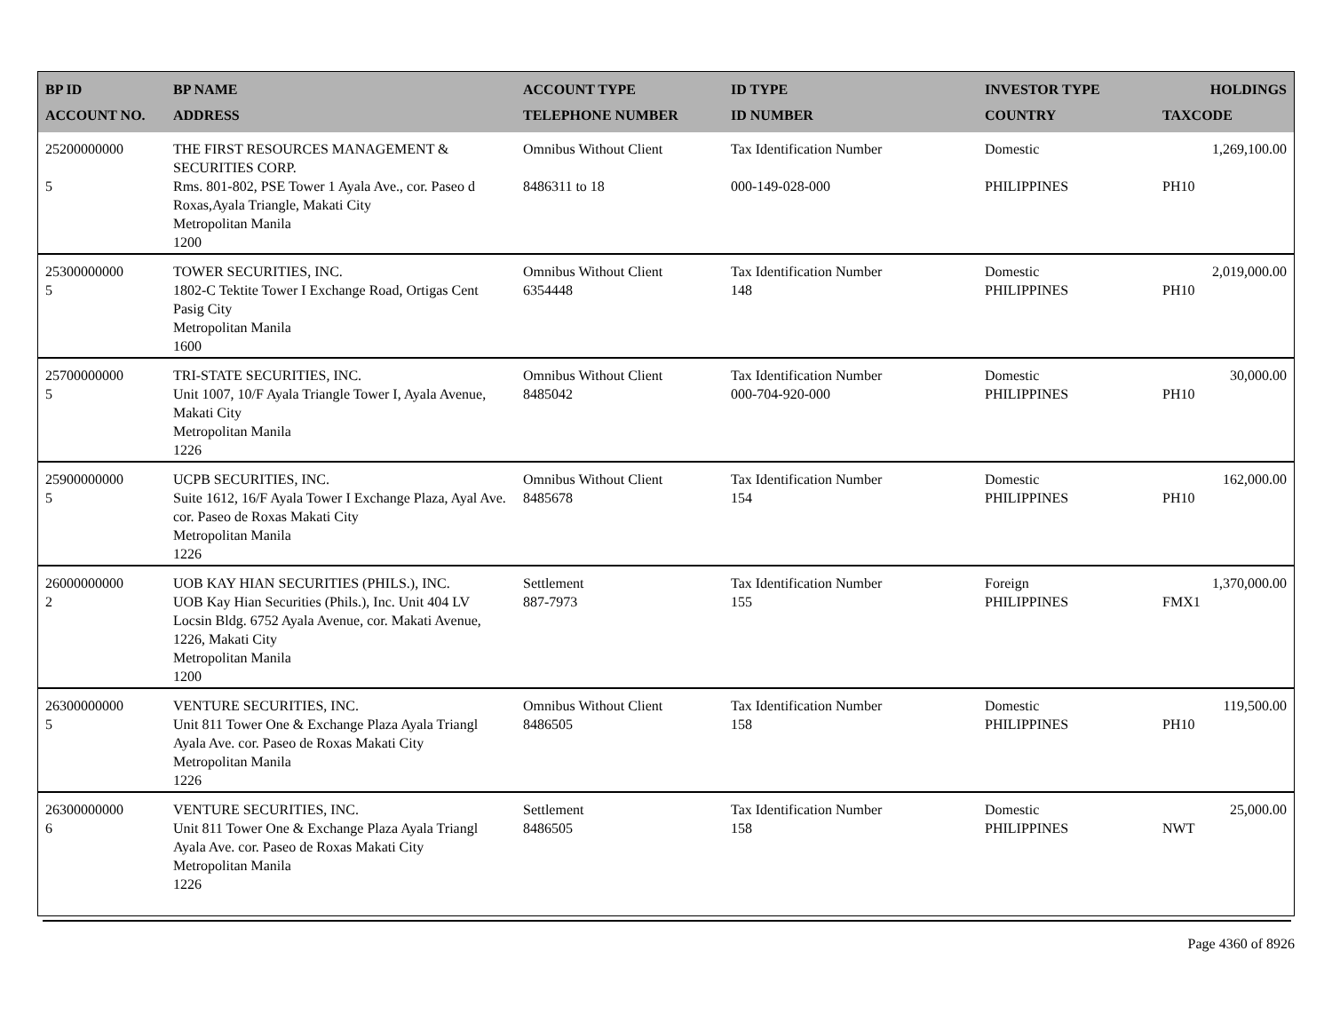| BP ID ACCOUNT NO. | BP NAME ADDRESS | ACCOUNT TYPE TELEPHONE NUMBER | ID TYPE ID NUMBER | INVESTOR TYPE COUNTRY | HOLDINGS TAXCODE |
| --- | --- | --- | --- | --- | --- |
| 25200000000 5 | THE FIRST RESOURCES MANAGEMENT & SECURITIES CORP. Rms. 801-802, PSE Tower 1 Ayala Ave., cor. Paseo d Roxas,Ayala Triangle, Makati City Metropolitan Manila 1200 | Omnibus Without Client 8486311 to 18 | Tax Identification Number 000-149-028-000 | Domestic PHILIPPINES | 1,269,100.00 PH10 |
| 25300000000 5 | TOWER SECURITIES, INC. 1802-C Tektite Tower I Exchange Road, Ortigas Cent Pasig City Metropolitan Manila 1600 | Omnibus Without Client 6354448 | Tax Identification Number 148 | Domestic PHILIPPINES | 2,019,000.00 PH10 |
| 25700000000 5 | TRI-STATE SECURITIES, INC. Unit 1007, 10/F Ayala Triangle Tower I, Ayala Avenue, Makati City Metropolitan Manila 1226 | Omnibus Without Client 8485042 | Tax Identification Number 000-704-920-000 | Domestic PHILIPPINES | 30,000.00 PH10 |
| 25900000000 5 | UCPB SECURITIES, INC. Suite 1612, 16/F Ayala Tower I Exchange Plaza, Ayal Ave. cor. Paseo de Roxas Makati City Metropolitan Manila 1226 | Omnibus Without Client 8485678 | Tax Identification Number 154 | Domestic PHILIPPINES | 162,000.00 PH10 |
| 26000000000 2 | UOB KAY HIAN SECURITIES (PHILS.), INC. UOB Kay Hian Securities (Phils.), Inc. Unit 404 LV Locsin Bldg. 6752 Ayala Avenue, cor. Makati Avenue, 1226, Makati City Metropolitan Manila 1200 | Settlement 887-7973 | Tax Identification Number 155 | Foreign PHILIPPINES | 1,370,000.00 FMX1 |
| 26300000000 5 | VENTURE SECURITIES, INC. Unit 811 Tower One & Exchange Plaza Ayala Triangl Ayala Ave. cor. Paseo de Roxas Makati City Metropolitan Manila 1226 | Omnibus Without Client 8486505 | Tax Identification Number 158 | Domestic PHILIPPINES | 119,500.00 PH10 |
| 26300000000 6 | VENTURE SECURITIES, INC. Unit 811 Tower One & Exchange Plaza Ayala Triangl Ayala Ave. cor. Paseo de Roxas Makati City Metropolitan Manila 1226 | Settlement 8486505 | Tax Identification Number 158 | Domestic PHILIPPINES | 25,000.00 NWT |
Page 4360 of 8926